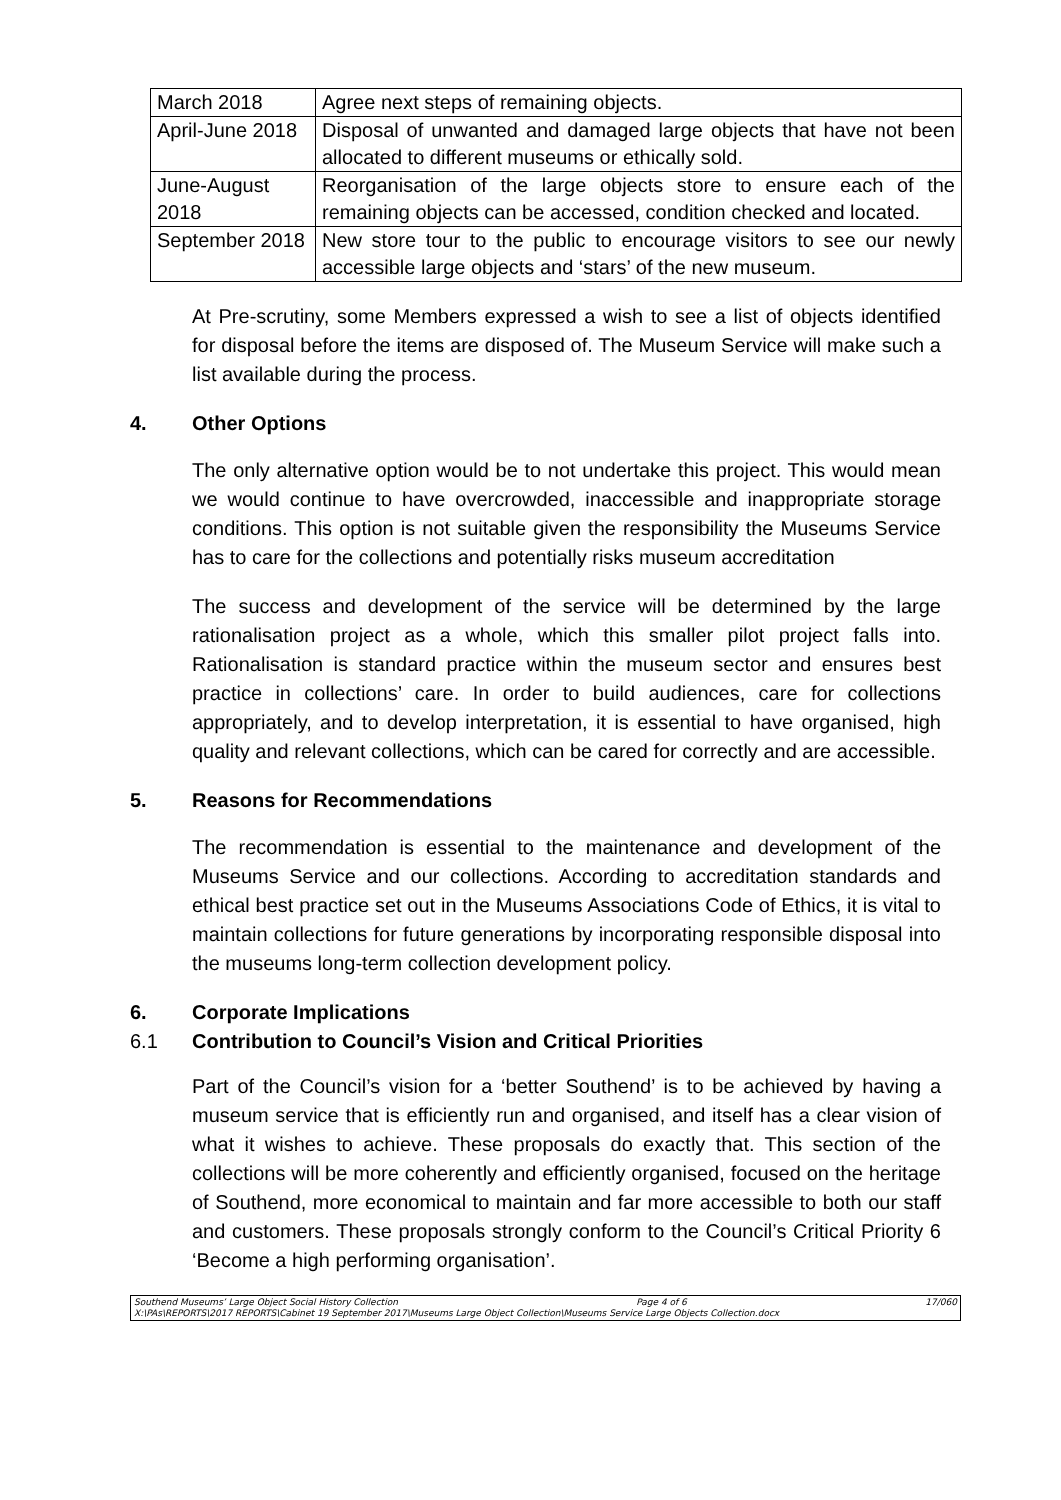| March 2018 | Agree next steps of remaining objects. |
| April-June 2018 | Disposal of unwanted and damaged large objects that have not been allocated to different museums or ethically sold. |
| June-August 2018 | Reorganisation of the large objects store to ensure each of the remaining objects can be accessed, condition checked and located. |
| September 2018 | New store tour to the public to encourage visitors to see our newly accessible large objects and ‘stars’ of the new museum. |
At Pre-scrutiny, some Members expressed a wish to see a list of objects identified for disposal before the items are disposed of. The Museum Service will make such a list available during the process.
4. Other Options
The only alternative option would be to not undertake this project. This would mean we would continue to have overcrowded, inaccessible and inappropriate storage conditions. This option is not suitable given the responsibility the Museums Service has to care for the collections and potentially risks museum accreditation
The success and development of the service will be determined by the large rationalisation project as a whole, which this smaller pilot project falls into. Rationalisation is standard practice within the museum sector and ensures best practice in collections’ care. In order to build audiences, care for collections appropriately, and to develop interpretation, it is essential to have organised, high quality and relevant collections, which can be cared for correctly and are accessible.
5. Reasons for Recommendations
The recommendation is essential to the maintenance and development of the Museums Service and our collections. According to accreditation standards and ethical best practice set out in the Museums Associations Code of Ethics, it is vital to maintain collections for future generations by incorporating responsible disposal into the museums long-term collection development policy.
6. Corporate Implications
6.1 Contribution to Council’s Vision and Critical Priorities
Part of the Council’s vision for a ‘better Southend’ is to be achieved by having a museum service that is efficiently run and organised, and itself has a clear vision of what it wishes to achieve. These proposals do exactly that. This section of the collections will be more coherently and efficiently organised, focused on the heritage of Southend, more economical to maintain and far more accessible to both our staff and customers. These proposals strongly conform to the Council’s Critical Priority 6 ‘Become a high performing organisation’.
Southend Museums’ Large Object Social History Collection Page 4 of 6 17/060
X:\PAs\REPORTS\2017 REPORTS\Cabinet 19 September 2017\Museums Large Object Collection\Museums Service Large Objects Collection.docx